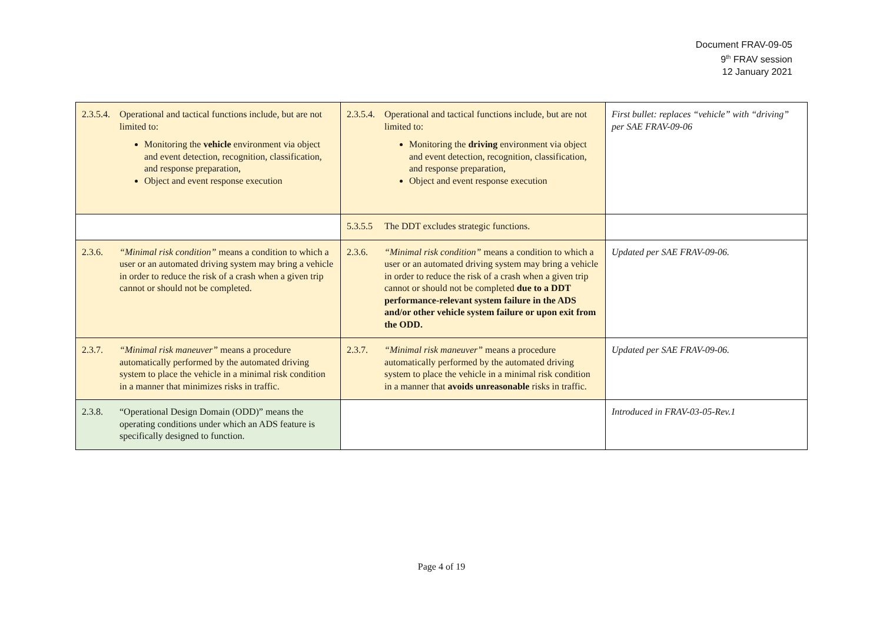Document FRAV-09-05
9<sup>th</sup> FRAV session
12 January 2021
| 2.3.5.4. Operational and tactical functions include, but are not limited to: Monitoring the vehicle environment via object and event detection, recognition, classification, and response preparation, Object and event response execution | 2.3.5.4. Operational and tactical functions include, but are not limited to: Monitoring the driving environment via object and event detection, recognition, classification, and response preparation, Object and event response execution | First bullet: replaces “vehicle” with “driving” per SAE FRAV-09-06 |
| | 5.3.5.5 The DDT excludes strategic functions. | |
| 2.3.6. “Minimal risk condition” means a condition to which a user or an automated driving system may bring a vehicle in order to reduce the risk of a crash when a given trip cannot or should not be completed. | 2.3.6. “Minimal risk condition” means a condition to which a user or an automated driving system may bring a vehicle in order to reduce the risk of a crash when a given trip cannot or should not be completed due to a DDT performance-relevant system failure in the ADS and/or other vehicle system failure or upon exit from the ODD. | Updated per SAE FRAV-09-06. |
| 2.3.7. “Minimal risk maneuver” means a procedure automatically performed by the automated driving system to place the vehicle in a minimal risk condition in a manner that minimizes risks in traffic. | 2.3.7. “Minimal risk maneuver” means a procedure automatically performed by the automated driving system to place the vehicle in a minimal risk condition in a manner that avoids unreasonable risks in traffic. | Updated per SAE FRAV-09-06. |
| 2.3.8. “Operational Design Domain (ODD)” means the operating conditions under which an ADS feature is specifically designed to function. | | Introduced in FRAV-03-05-Rev.1 |
Page 4 of 19